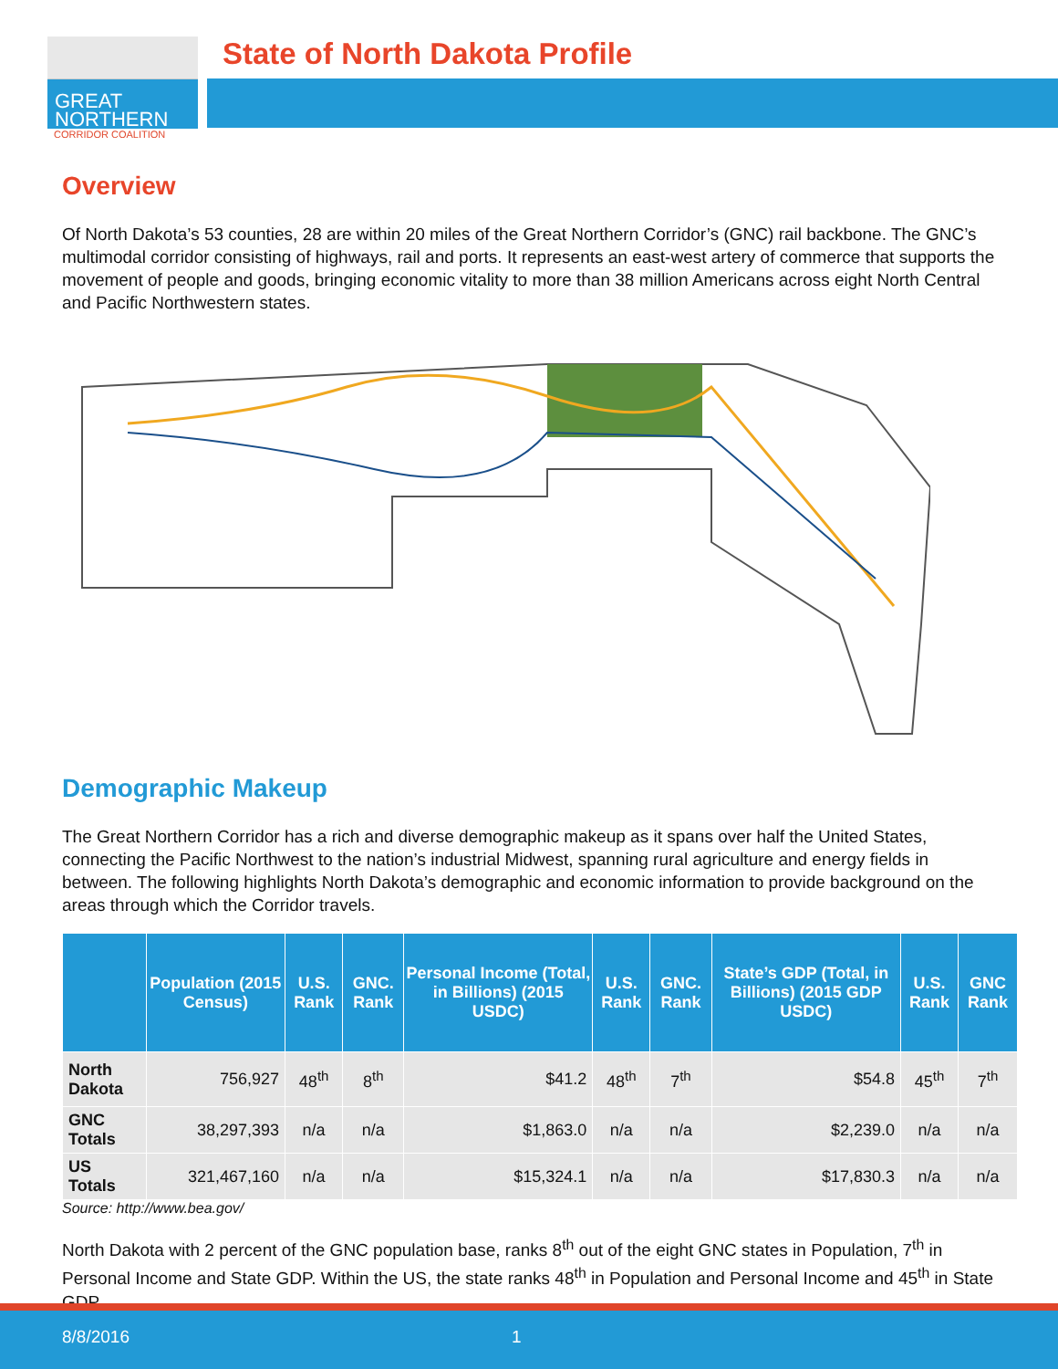GREAT
NORTHERN
CORRIDOR COALITION
State of North Dakota Profile
Overview
Of North Dakota’s 53 counties, 28 are within 20 miles of the Great Northern Corridor’s (GNC) rail backbone. The GNC’s multimodal corridor consisting of highways, rail and ports. It represents an east-west artery of commerce that supports the movement of people and goods, bringing economic vitality to more than 38 million Americans across eight North Central and Pacific Northwestern states.
Demographic Makeup
The Great Northern Corridor has a rich and diverse demographic makeup as it spans over half the United States, connecting the Pacific Northwest to the nation’s industrial Midwest, spanning rural agriculture and energy fields in between. The following highlights North Dakota’s demographic and economic information to provide background on the areas through which the Corridor travels.
| | Population (2015 Census) | U.S. Rank | GNC. Rank | Personal Income (Total, in Billions) (2015 USDC) | U.S. Rank | GNC. Rank | State’s GDP (Total, in Billions) (2015 GDP USDC) | U.S. Rank | GNC Rank |
| --- | --- | --- | --- | --- | --- | --- | --- | --- | --- |
| North Dakota | 756,927 | 48<sup>th</sup> | 8<sup>th</sup> | $41.2 | 48<sup>th</sup> | 7<sup>th</sup> | $54.8 | 45<sup>th</sup> | 7<sup>th</sup> |
| GNC Totals | 38,297,393 | n/a | n/a | $1,863.0 | n/a | n/a | $2,239.0 | n/a | n/a |
| US Totals | 321,467,160 | n/a | n/a | $15,324.1 | n/a | n/a | $17,830.3 | n/a | n/a |
Source: http://www.bea.gov/
North Dakota with 2 percent of the GNC population base, ranks 8<sup>th</sup> out of the eight GNC states in Population, 7<sup>th</sup> in Personal Income and State GDP. Within the US, the state ranks 48<sup>th</sup> in Population and Personal Income and 45<sup>th</sup> in State GDP.
8/8/2016 1